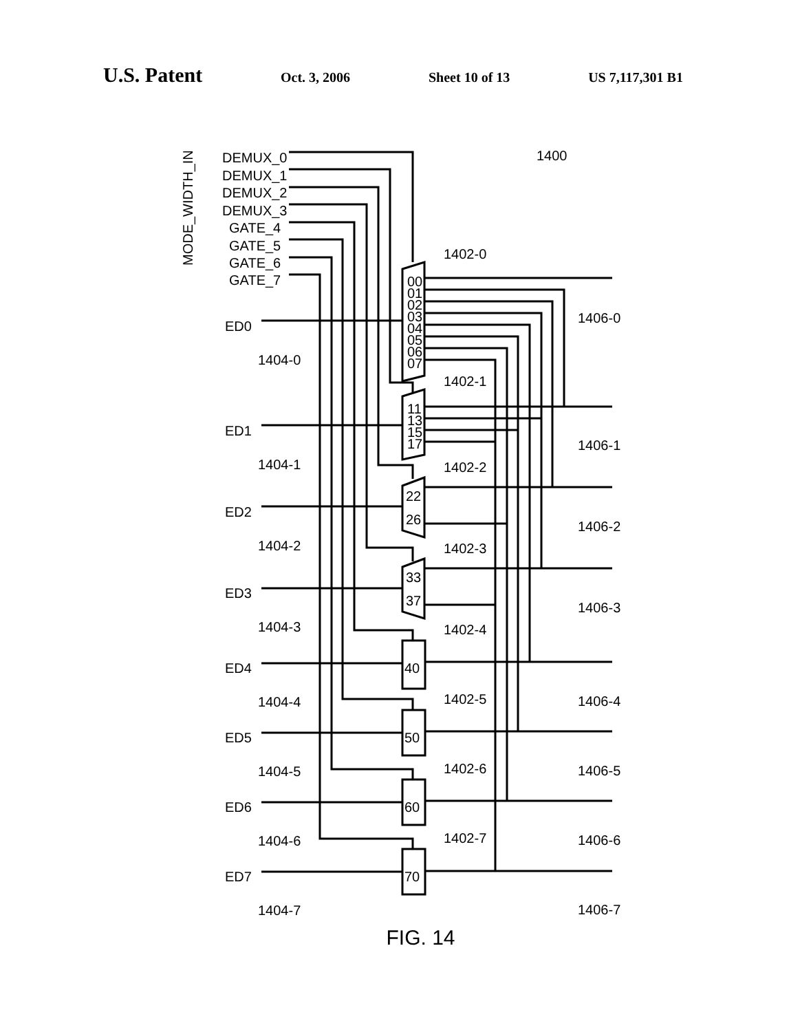U.S. Patent Oct. 3, 2006 Sheet 10 of 13 US 7,117,301 B1
MODE_WIDTH_IN
DEMUX_0
DEMUX_1
DEMUX_2
DEMUX_3
GATE_4
GATE_5
GATE_6
GATE_7
1400
1402-0
1402-1
1402-2
1402-3
1402-4
1402-5
1402-6
1402-7
ED0
ED1
ED2
ED3
ED4
ED5
ED6
ED7
1404-0
1404-1
1404-2
1404-3
1404-4
1404-5
1404-6
1404-7
1406-0
1406-1
1406-2
1406-3
1406-4
1406-5
1406-6
1406-7
00
01
02
03
04
05
06
07
11
13
15
17
22
26
33
37
40
50
60
70
FIG. 14